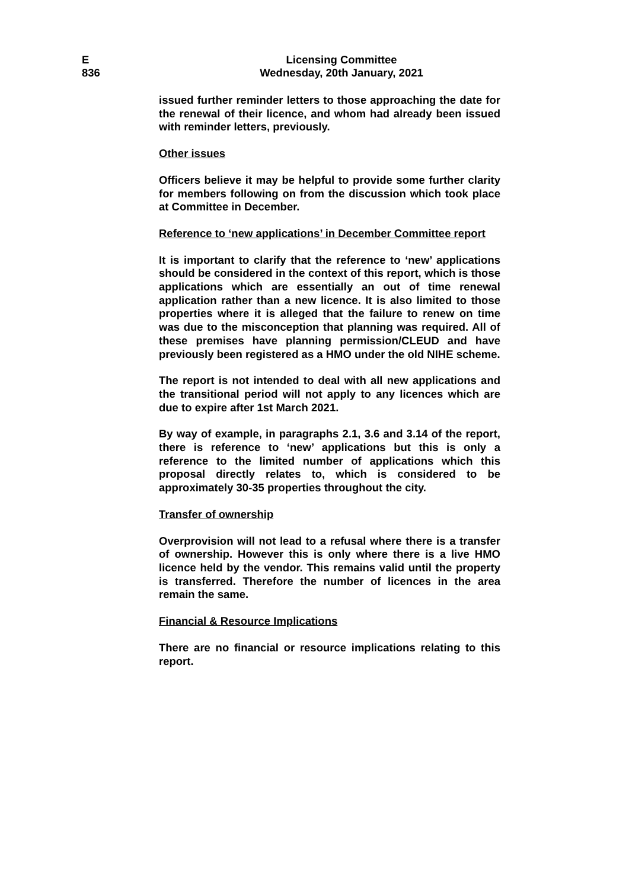E
836
Licensing Committee
Wednesday, 20th January, 2021
issued further reminder letters to those approaching the date for the renewal of their licence, and whom had already been issued with reminder letters, previously.
Other issues
Officers believe it may be helpful to provide some further clarity for members following on from the discussion which took place at Committee in December.
Reference to ‘new applications’ in December Committee report
It is important to clarify that the reference to ‘new’ applications should be considered in the context of this report, which is those applications which are essentially an out of time renewal application rather than a new licence. It is also limited to those properties where it is alleged that the failure to renew on time was due to the misconception that planning was required. All of these premises have planning permission/CLEUD and have previously been registered as a HMO under the old NIHE scheme.
The report is not intended to deal with all new applications and the transitional period will not apply to any licences which are due to expire after 1st March 2021.
By way of example, in paragraphs 2.1, 3.6 and 3.14 of the report, there is reference to ‘new’ applications but this is only a reference to the limited number of applications which this proposal directly relates to, which is considered to be approximately 30-35 properties throughout the city.
Transfer of ownership
Overprovision will not lead to a refusal where there is a transfer of ownership. However this is only where there is a live HMO licence held by the vendor. This remains valid until the property is transferred. Therefore the number of licences in the area remain the same.
Financial & Resource Implications
There are no financial or resource implications relating to this report.